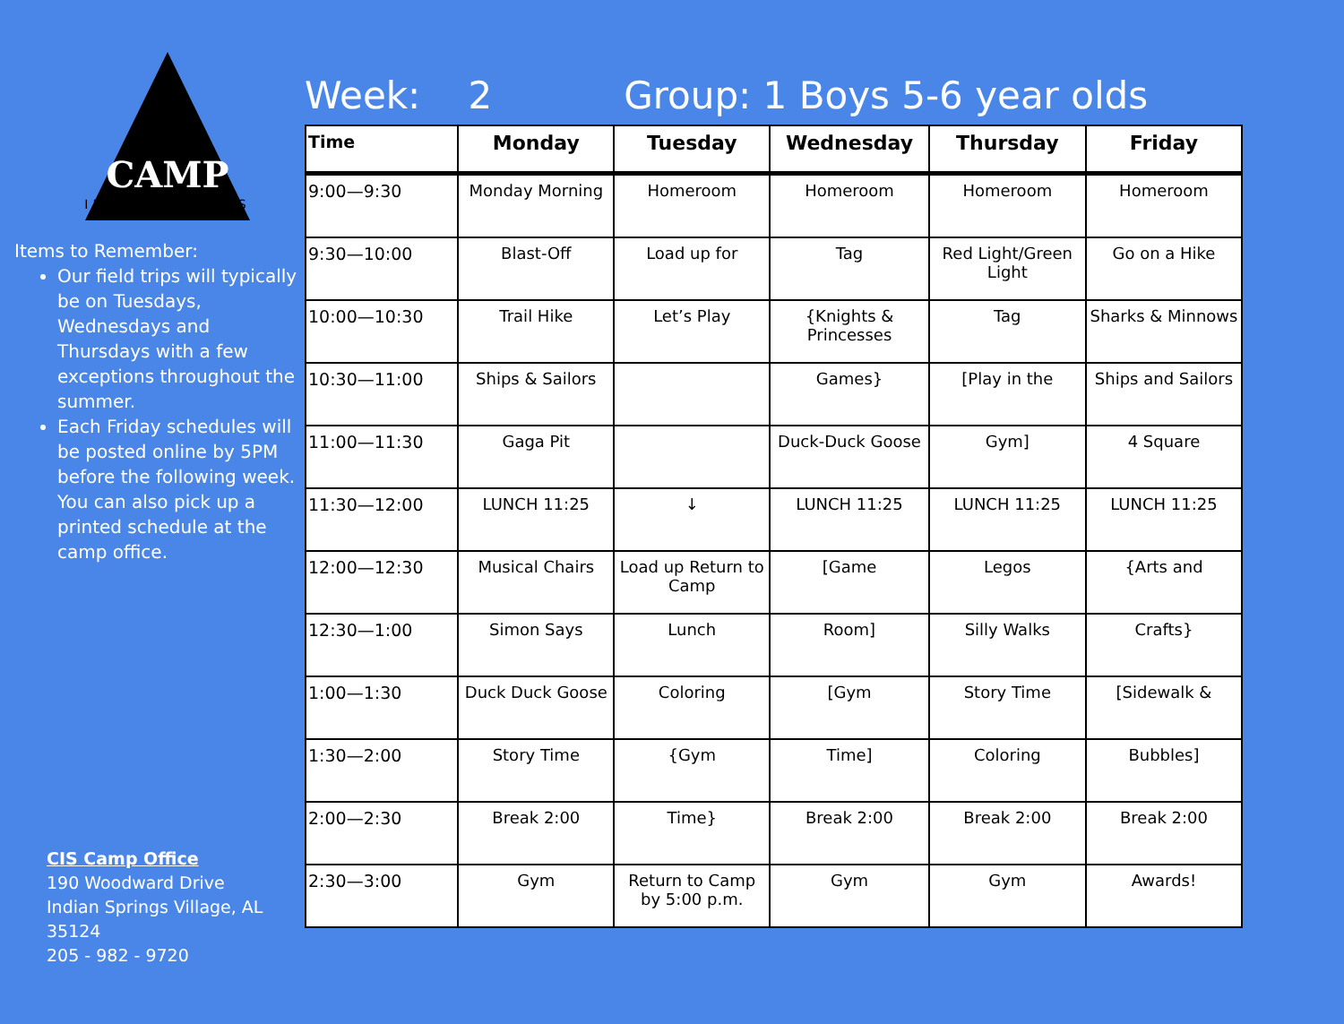CAMP
INDIAN SPRINGS
Items to Remember:
Our field trips will typically be on Tuesdays, Wednesdays and Thursdays with a few exceptions throughout the summer.
Each Friday schedules will be posted online by 5PM before the following week. You can also pick up a printed schedule at the camp office.
CIS Camp Office
190 Woodward Drive
Indian Springs Village, AL 35124
205 - 982 - 9720
Week: 2 Group: 1 Boys 5-6 year olds
| Time | Monday | Tuesday | Wednesday | Thursday | Friday |
| --- | --- | --- | --- | --- | --- |
| 9:00—9:30 | Monday Morning | Homeroom | Homeroom | Homeroom | Homeroom |
| 9:30—10:00 | Blast-Off | Load up for | Tag | Red Light/Green Light | Go on a Hike |
| 10:00—10:30 | Trail Hike | Let’s Play | {Knights & Princesses | Tag | Sharks & Minnows |
| 10:30—11:00 | Ships & Sailors | | Games} | [Play in the | Ships and Sailors |
| 11:00—11:30 | Gaga Pit | | Duck-Duck Goose | Gym] | 4 Square |
| 11:30—12:00 | LUNCH 11:25 | ↓ | LUNCH 11:25 | LUNCH 11:25 | LUNCH 11:25 |
| 12:00—12:30 | Musical Chairs | Load up Return to Camp | [Game | Legos | {Arts and |
| 12:30—1:00 | Simon Says | Lunch | Room] | Silly Walks | Crafts} |
| 1:00—1:30 | Duck Duck Goose | Coloring | [Gym | Story Time | [Sidewalk & |
| 1:30—2:00 | Story Time | {Gym | Time] | Coloring | Bubbles] |
| 2:00—2:30 | Break 2:00 | Time} | Break 2:00 | Break 2:00 | Break 2:00 |
| 2:30—3:00 | Gym | Return to Camp by 5:00 p.m. | Gym | Gym | Awards! |